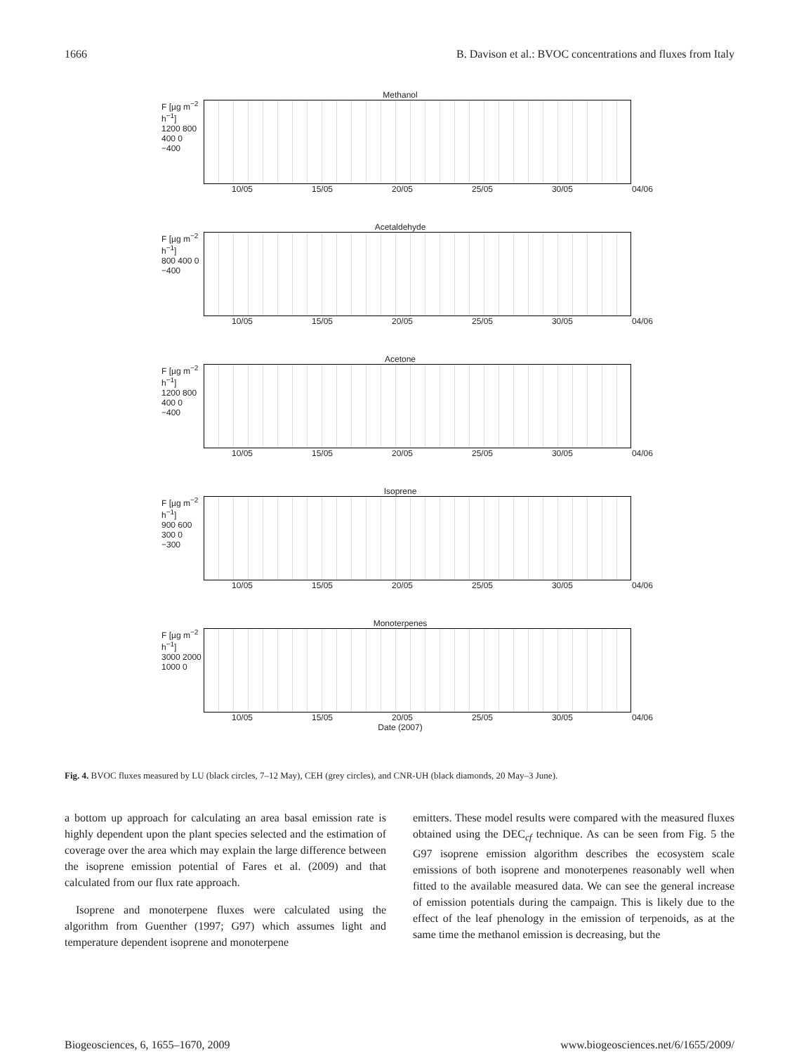1666 B. Davison et al.: BVOC concentrations and fluxes from Italy
Methanol
F [µg m<sup>−2</sup> h<sup>−1</sup>]
1200 800 400 0 −400
10/05 15/05 20/05 25/05 30/05 04/06
Acetaldehyde
F [µg m<sup>−2</sup> h<sup>−1</sup>]
800 400 0 −400
10/05 15/05 20/05 25/05 30/05 04/06
Acetone
F [µg m<sup>−2</sup> h<sup>−1</sup>]
1200 800 400 0 −400
10/05 15/05 20/05 25/05 30/05 04/06
Isoprene
F [µg m<sup>−2</sup> h<sup>−1</sup>]
900 600 300 0 −300
10/05 15/05 20/05 25/05 30/05 04/06
Monoterpenes
F [µg m<sup>−2</sup> h<sup>−1</sup>]
3000 2000 1000 0
10/05 15/05 20/05 25/05 30/05 04/06
Date (2007)
Fig. 4. BVOC fluxes measured by LU (black circles, 7–12 May), CEH (grey circles), and CNR-UH (black diamonds, 20 May–3 June).
a bottom up approach for calculating an area basal emission rate is highly dependent upon the plant species selected and the estimation of coverage over the area which may explain the large difference between the isoprene emission potential of Fares et al. (2009) and that calculated from our flux rate approach.
Isoprene and monoterpene fluxes were calculated using the algorithm from Guenther (1997; G97) which assumes light and temperature dependent isoprene and monoterpene
emitters. These model results were compared with the measured fluxes obtained using the DEC<sub>cf</sub> technique. As can be seen from Fig. 5 the G97 isoprene emission algorithm describes the ecosystem scale emissions of both isoprene and monoterpenes reasonably well when fitted to the available measured data. We can see the general increase of emission potentials during the campaign. This is likely due to the effect of the leaf phenology in the emission of terpenoids, as at the same time the methanol emission is decreasing, but the
Biogeosciences, 6, 1655–1670, 2009 www.biogeosciences.net/6/1655/2009/